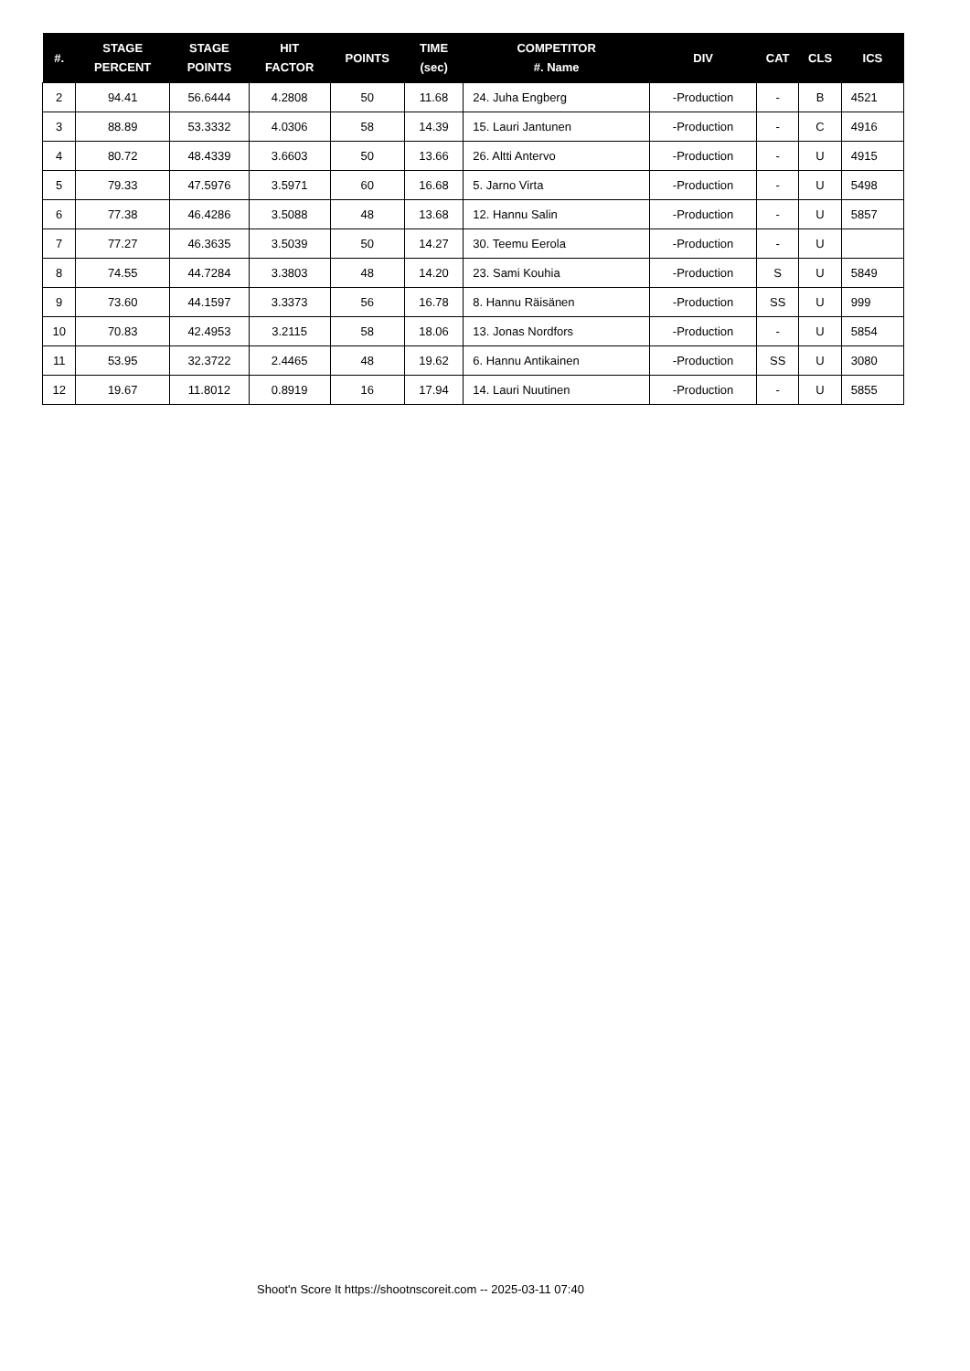| #. | STAGE PERCENT | STAGE POINTS | HIT FACTOR | POINTS | TIME (sec) | COMPETITOR #. Name | DIV | CAT | CLS | ICS |
| --- | --- | --- | --- | --- | --- | --- | --- | --- | --- | --- |
| 2 | 94.41 | 56.6444 | 4.2808 | 50 | 11.68 | 24. Juha Engberg | -Production | - | B | 4521 |
| 3 | 88.89 | 53.3332 | 4.0306 | 58 | 14.39 | 15. Lauri Jantunen | -Production | - | C | 4916 |
| 4 | 80.72 | 48.4339 | 3.6603 | 50 | 13.66 | 26. Altti Antervo | -Production | - | U | 4915 |
| 5 | 79.33 | 47.5976 | 3.5971 | 60 | 16.68 | 5. Jarno Virta | -Production | - | U | 5498 |
| 6 | 77.38 | 46.4286 | 3.5088 | 48 | 13.68 | 12. Hannu Salin | -Production | - | U | 5857 |
| 7 | 77.27 | 46.3635 | 3.5039 | 50 | 14.27 | 30. Teemu Eerola | -Production | - | U | |
| 8 | 74.55 | 44.7284 | 3.3803 | 48 | 14.20 | 23. Sami Kouhia | -Production | S | U | 5849 |
| 9 | 73.60 | 44.1597 | 3.3373 | 56 | 16.78 | 8. Hannu Räisänen | -Production | SS | U | 999 |
| 10 | 70.83 | 42.4953 | 3.2115 | 58 | 18.06 | 13. Jonas Nordfors | -Production | - | U | 5854 |
| 11 | 53.95 | 32.3722 | 2.4465 | 48 | 19.62 | 6. Hannu Antikainen | -Production | SS | U | 3080 |
| 12 | 19.67 | 11.8012 | 0.8919 | 16 | 17.94 | 14. Lauri Nuutinen | -Production | - | U | 5855 |
Shoot'n Score It https://shootnscoreit.com -- 2025-03-11 07:40